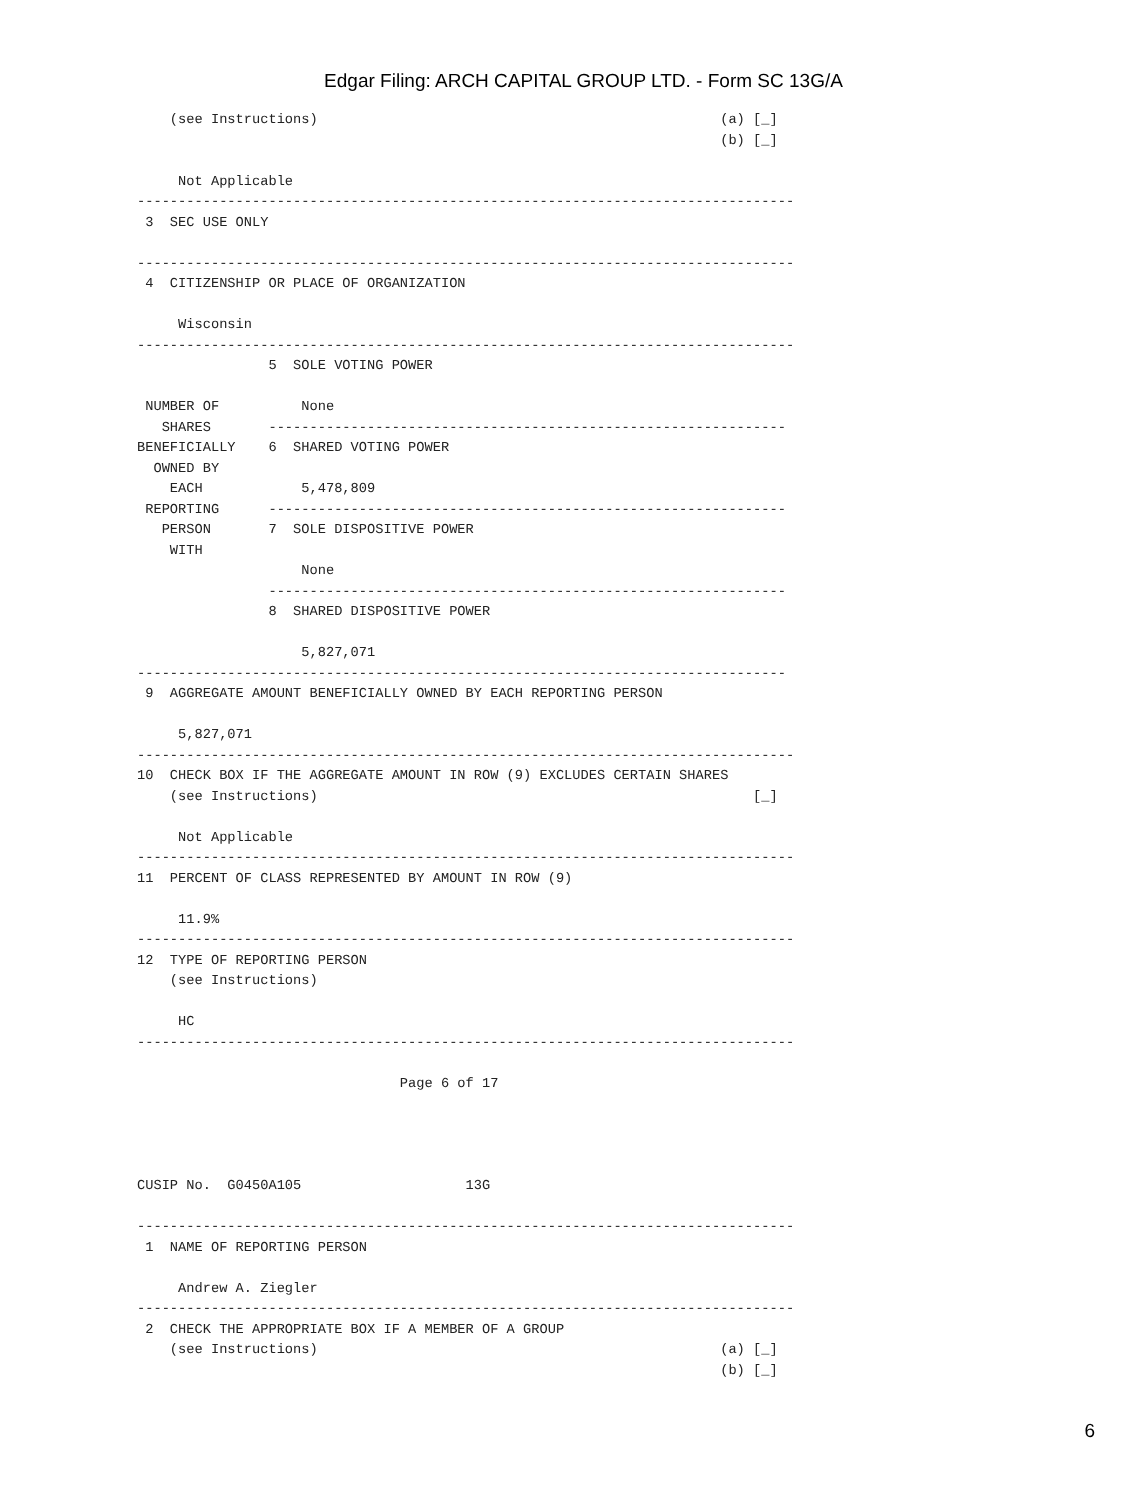Edgar Filing: ARCH CAPITAL GROUP LTD. - Form SC 13G/A
    (see Instructions)                                                 (a) [_]
                                                                       (b) [_]

     Not Applicable
--------------------------------------------------------------------------------
 3  SEC USE ONLY

--------------------------------------------------------------------------------
 4  CITIZENSHIP OR PLACE OF ORGANIZATION

     Wisconsin
--------------------------------------------------------------------------------
                5  SOLE VOTING POWER

 NUMBER OF          None
   SHARES       ---------------------------------------------------------------
BENEFICIALLY    6  SHARED VOTING POWER
  OWNED BY
    EACH            5,478,809
 REPORTING      ---------------------------------------------------------------
   PERSON       7  SOLE DISPOSITIVE POWER
    WITH
                    None
                ---------------------------------------------------------------
                8  SHARED DISPOSITIVE POWER

                    5,827,071
-------------------------------------------------------------------------------
 9  AGGREGATE AMOUNT BENEFICIALLY OWNED BY EACH REPORTING PERSON

     5,827,071
--------------------------------------------------------------------------------
10  CHECK BOX IF THE AGGREGATE AMOUNT IN ROW (9) EXCLUDES CERTAIN SHARES
    (see Instructions)                                                     [_]

     Not Applicable
--------------------------------------------------------------------------------
11  PERCENT OF CLASS REPRESENTED BY AMOUNT IN ROW (9)

     11.9%
--------------------------------------------------------------------------------
12  TYPE OF REPORTING PERSON
    (see Instructions)

     HC
--------------------------------------------------------------------------------

                                Page 6 of 17




CUSIP No.  G0450A105                    13G

--------------------------------------------------------------------------------
 1  NAME OF REPORTING PERSON

     Andrew A. Ziegler
--------------------------------------------------------------------------------
 2  CHECK THE APPROPRIATE BOX IF A MEMBER OF A GROUP
    (see Instructions)                                                 (a) [_]
                                                                       (b) [_]
6